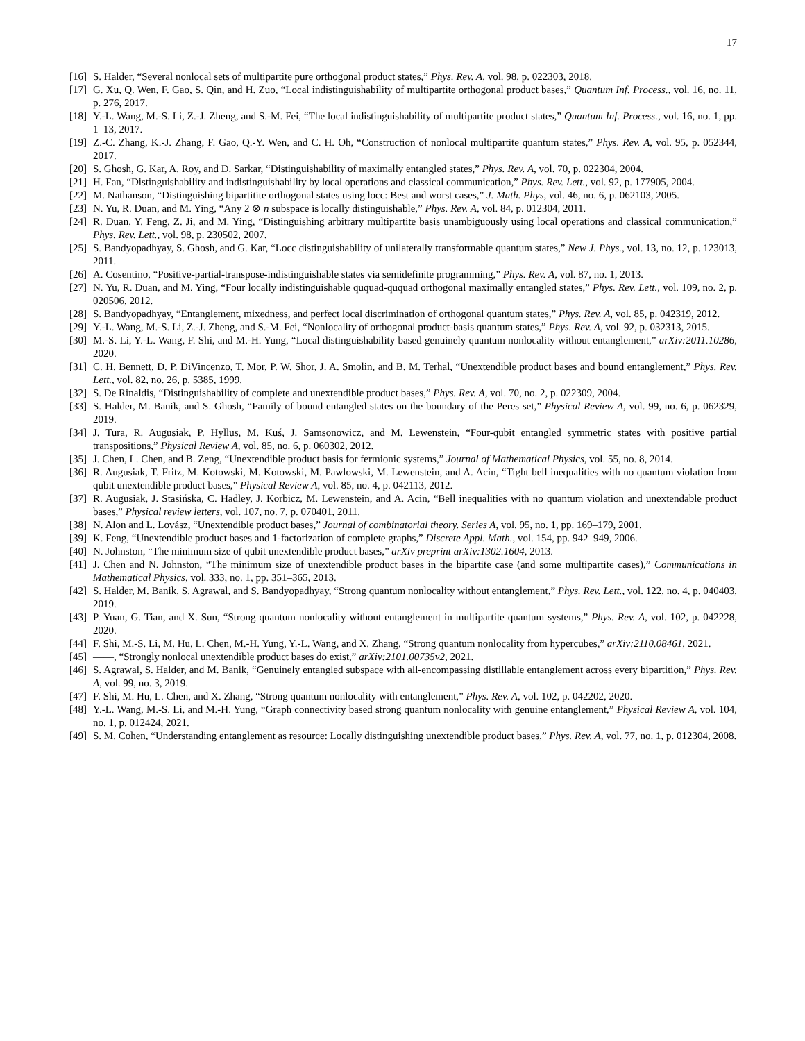17
[16] S. Halder, “Several nonlocal sets of multipartite pure orthogonal product states,” Phys. Rev. A, vol. 98, p. 022303, 2018.
[17] G. Xu, Q. Wen, F. Gao, S. Qin, and H. Zuo, “Local indistinguishability of multipartite orthogonal product bases,” Quantum Inf. Process., vol. 16, no. 11, p. 276, 2017.
[18] Y.-L. Wang, M.-S. Li, Z.-J. Zheng, and S.-M. Fei, “The local indistinguishability of multipartite product states,” Quantum Inf. Process., vol. 16, no. 1, pp. 1–13, 2017.
[19] Z.-C. Zhang, K.-J. Zhang, F. Gao, Q.-Y. Wen, and C. H. Oh, “Construction of nonlocal multipartite quantum states,” Phys. Rev. A, vol. 95, p. 052344, 2017.
[20] S. Ghosh, G. Kar, A. Roy, and D. Sarkar, “Distinguishability of maximally entangled states,” Phys. Rev. A, vol. 70, p. 022304, 2004.
[21] H. Fan, “Distinguishability and indistinguishability by local operations and classical communication,” Phys. Rev. Lett., vol. 92, p. 177905, 2004.
[22] M. Nathanson, “Distinguishing bipartitite orthogonal states using locc: Best and worst cases,” J. Math. Phys, vol. 46, no. 6, p. 062103, 2005.
[23] N. Yu, R. Duan, and M. Ying, “Any 2 ⊗ n subspace is locally distinguishable,” Phys. Rev. A, vol. 84, p. 012304, 2011.
[24] R. Duan, Y. Feng, Z. Ji, and M. Ying, “Distinguishing arbitrary multipartite basis unambiguously using local operations and classical communication,” Phys. Rev. Lett., vol. 98, p. 230502, 2007.
[25] S. Bandyopadhyay, S. Ghosh, and G. Kar, “Locc distinguishability of unilaterally transformable quantum states,” New J. Phys., vol. 13, no. 12, p. 123013, 2011.
[26] A. Cosentino, “Positive-partial-transpose-indistinguishable states via semidefinite programming,” Phys. Rev. A, vol. 87, no. 1, 2013.
[27] N. Yu, R. Duan, and M. Ying, “Four locally indistinguishable ququad-ququad orthogonal maximally entangled states,” Phys. Rev. Lett., vol. 109, no. 2, p. 020506, 2012.
[28] S. Bandyopadhyay, “Entanglement, mixedness, and perfect local discrimination of orthogonal quantum states,” Phys. Rev. A, vol. 85, p. 042319, 2012.
[29] Y.-L. Wang, M.-S. Li, Z.-J. Zheng, and S.-M. Fei, “Nonlocality of orthogonal product-basis quantum states,” Phys. Rev. A, vol. 92, p. 032313, 2015.
[30] M.-S. Li, Y.-L. Wang, F. Shi, and M.-H. Yung, “Local distinguishability based genuinely quantum nonlocality without entanglement,” arXiv:2011.10286, 2020.
[31] C. H. Bennett, D. P. DiVincenzo, T. Mor, P. W. Shor, J. A. Smolin, and B. M. Terhal, “Unextendible product bases and bound entanglement,” Phys. Rev. Lett., vol. 82, no. 26, p. 5385, 1999.
[32] S. De Rinaldis, “Distinguishability of complete and unextendible product bases,” Phys. Rev. A, vol. 70, no. 2, p. 022309, 2004.
[33] S. Halder, M. Banik, and S. Ghosh, “Family of bound entangled states on the boundary of the Peres set,” Physical Review A, vol. 99, no. 6, p. 062329, 2019.
[34] J. Tura, R. Augusiak, P. Hyllus, M. Kuś, J. Samsonowicz, and M. Lewenstein, “Four-qubit entangled symmetric states with positive partial transpositions,” Physical Review A, vol. 85, no. 6, p. 060302, 2012.
[35] J. Chen, L. Chen, and B. Zeng, “Unextendible product basis for fermionic systems,” Journal of Mathematical Physics, vol. 55, no. 8, 2014.
[36] R. Augusiak, T. Fritz, M. Kotowski, M. Kotowski, M. Pawlowski, M. Lewenstein, and A. Acin, “Tight bell inequalities with no quantum violation from qubit unextendible product bases,” Physical Review A, vol. 85, no. 4, p. 042113, 2012.
[37] R. Augusiak, J. Stasińska, C. Hadley, J. Korbicz, M. Lewenstein, and A. Acin, “Bell inequalities with no quantum violation and unextendable product bases,” Physical review letters, vol. 107, no. 7, p. 070401, 2011.
[38] N. Alon and L. Lovász, “Unextendible product bases,” Journal of combinatorial theory. Series A, vol. 95, no. 1, pp. 169–179, 2001.
[39] K. Feng, “Unextendible product bases and 1-factorization of complete graphs,” Discrete Appl. Math., vol. 154, pp. 942–949, 2006.
[40] N. Johnston, “The minimum size of qubit unextendible product bases,” arXiv preprint arXiv:1302.1604, 2013.
[41] J. Chen and N. Johnston, “The minimum size of unextendible product bases in the bipartite case (and some multipartite cases),” Communications in Mathematical Physics, vol. 333, no. 1, pp. 351–365, 2013.
[42] S. Halder, M. Banik, S. Agrawal, and S. Bandyopadhyay, “Strong quantum nonlocality without entanglement,” Phys. Rev. Lett., vol. 122, no. 4, p. 040403, 2019.
[43] P. Yuan, G. Tian, and X. Sun, “Strong quantum nonlocality without entanglement in multipartite quantum systems,” Phys. Rev. A, vol. 102, p. 042228, 2020.
[44] F. Shi, M.-S. Li, M. Hu, L. Chen, M.-H. Yung, Y.-L. Wang, and X. Zhang, “Strong quantum nonlocality from hypercubes,” arXiv:2110.08461, 2021.
[45] ——, “Strongly nonlocal unextendible product bases do exist,” arXiv:2101.00735v2, 2021.
[46] S. Agrawal, S. Halder, and M. Banik, “Genuinely entangled subspace with all-encompassing distillable entanglement across every bipartition,” Phys. Rev. A, vol. 99, no. 3, 2019.
[47] F. Shi, M. Hu, L. Chen, and X. Zhang, “Strong quantum nonlocality with entanglement,” Phys. Rev. A, vol. 102, p. 042202, 2020.
[48] Y.-L. Wang, M.-S. Li, and M.-H. Yung, “Graph connectivity based strong quantum nonlocality with genuine entanglement,” Physical Review A, vol. 104, no. 1, p. 012424, 2021.
[49] S. M. Cohen, “Understanding entanglement as resource: Locally distinguishing unextendible product bases,” Phys. Rev. A, vol. 77, no. 1, p. 012304, 2008.